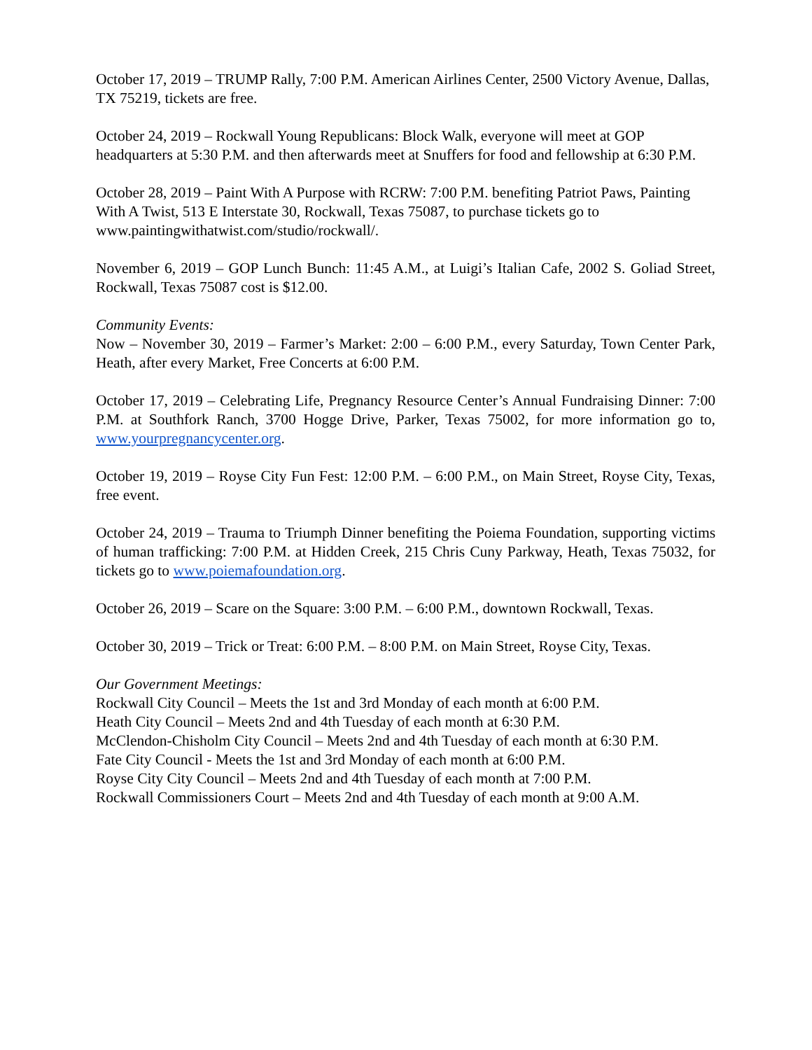October 17, 2019 – TRUMP Rally, 7:00 P.M. American Airlines Center, 2500 Victory Avenue, Dallas, TX 75219, tickets are free.
October 24, 2019 – Rockwall Young Republicans: Block Walk, everyone will meet at GOP headquarters at 5:30 P.M. and then afterwards meet at Snuffers for food and fellowship at 6:30 P.M.
October 28, 2019 – Paint With A Purpose with RCRW: 7:00 P.M. benefiting Patriot Paws, Painting With A Twist, 513 E Interstate 30, Rockwall, Texas 75087, to purchase tickets go to www.paintingwithatwist.com/studio/rockwall/.
November 6, 2019 – GOP Lunch Bunch: 11:45 A.M., at Luigi’s Italian Cafe, 2002 S. Goliad Street, Rockwall, Texas 75087 cost is $12.00.
Community Events:
Now – November 30, 2019 – Farmer’s Market: 2:00 – 6:00 P.M., every Saturday, Town Center Park, Heath, after every Market, Free Concerts at 6:00 P.M.
October 17, 2019 – Celebrating Life, Pregnancy Resource Center’s Annual Fundraising Dinner: 7:00 P.M. at Southfork Ranch, 3700 Hogge Drive, Parker, Texas 75002, for more information go to, www.yourpregnancycenter.org.
October 19, 2019 – Royse City Fun Fest: 12:00 P.M. – 6:00 P.M., on Main Street, Royse City, Texas, free event.
October 24, 2019 – Trauma to Triumph Dinner benefiting the Poiema Foundation, supporting victims of human trafficking: 7:00 P.M. at Hidden Creek, 215 Chris Cuny Parkway, Heath, Texas 75032, for tickets go to www.poiemafoundation.org.
October 26, 2019 – Scare on the Square: 3:00 P.M. – 6:00 P.M., downtown Rockwall, Texas.
October 30, 2019 – Trick or Treat: 6:00 P.M. – 8:00 P.M. on Main Street, Royse City, Texas.
Our Government Meetings:
Rockwall City Council – Meets the 1st and 3rd Monday of each month at 6:00 P.M.
Heath City Council – Meets 2nd and 4th Tuesday of each month at 6:30 P.M.
McClendon-Chisholm City Council – Meets 2nd and 4th Tuesday of each month at 6:30 P.M.
Fate City Council - Meets the 1st and 3rd Monday of each month at 6:00 P.M.
Royse City City Council – Meets 2nd and 4th Tuesday of each month at 7:00 P.M.
Rockwall Commissioners Court – Meets 2nd and 4th Tuesday of each month at 9:00 A.M.